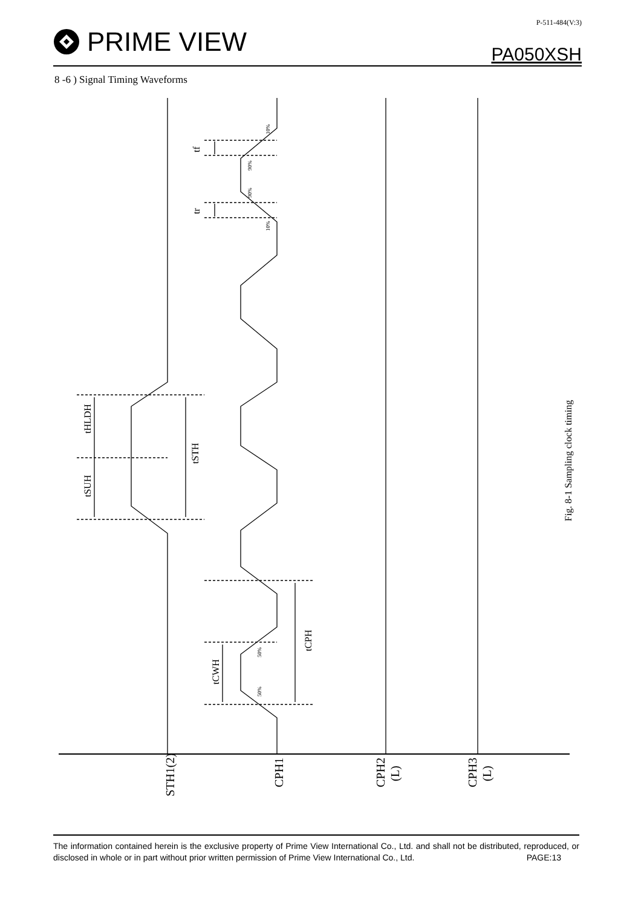PRIME VIEW
P-511-484(V:3)
PA050XSH
8 -6 ) Signal Timing Waveforms
tHLDH
tSUH
tSTH
tf
tr
tCWH
tCPH
Fig. 8-1 Sampling clock timing
STH1(2)
CPH1
CPH2
(L)
CPH3
(L)
10%
90%
90%
10%
50%
50%
The information contained herein is the exclusive property of Prime View International Co., Ltd. and shall not be distributed, reproduced, or disclosed in whole or in part without prior written permission of Prime View International Co., Ltd. PAGE:13